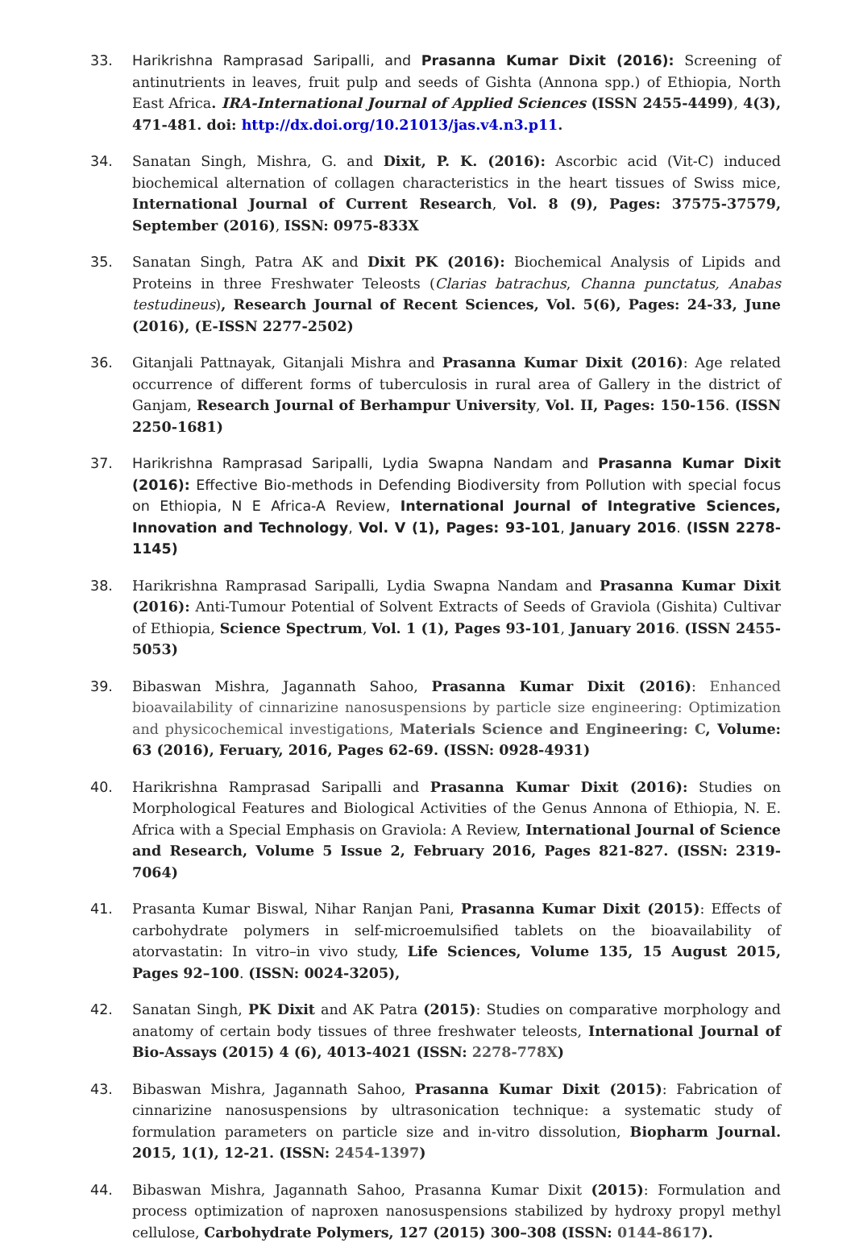33. Harikrishna Ramprasad Saripalli, and Prasanna Kumar Dixit (2016): Screening of antinutrients in leaves, fruit pulp and seeds of Gishta (Annona spp.) of Ethiopia, North East Africa. IRA-International Journal of Applied Sciences (ISSN 2455-4499), 4(3), 471-481. doi: http://dx.doi.org/10.21013/jas.v4.n3.p11.
34. Sanatan Singh, Mishra, G. and Dixit, P. K. (2016): Ascorbic acid (Vit-C) induced biochemical alternation of collagen characteristics in the heart tissues of Swiss mice, International Journal of Current Research, Vol. 8 (9), Pages: 37575-37579, September (2016), ISSN: 0975-833X
35. Sanatan Singh, Patra AK and Dixit PK (2016): Biochemical Analysis of Lipids and Proteins in three Freshwater Teleosts (Clarias batrachus, Channa punctatus, Anabas testudineus), Research Journal of Recent Sciences, Vol. 5(6), Pages: 24-33, June (2016), (E-ISSN 2277-2502)
36. Gitanjali Pattnayak, Gitanjali Mishra and Prasanna Kumar Dixit (2016): Age related occurrence of different forms of tuberculosis in rural area of Gallery in the district of Ganjam, Research Journal of Berhampur University, Vol. II, Pages: 150-156. (ISSN 2250-1681)
37. Harikrishna Ramprasad Saripalli, Lydia Swapna Nandam and Prasanna Kumar Dixit (2016): Effective Bio-methods in Defending Biodiversity from Pollution with special focus on Ethiopia, N E Africa-A Review, International Journal of Integrative Sciences, Innovation and Technology, Vol. V (1), Pages: 93-101, January 2016. (ISSN 2278-1145)
38. Harikrishna Ramprasad Saripalli, Lydia Swapna Nandam and Prasanna Kumar Dixit (2016): Anti-Tumour Potential of Solvent Extracts of Seeds of Graviola (Gishita) Cultivar of Ethiopia, Science Spectrum, Vol. 1 (1), Pages 93-101, January 2016. (ISSN 2455-5053)
39. Bibaswan Mishra, Jagannath Sahoo, Prasanna Kumar Dixit (2016): Enhanced bioavailability of cinnarizine nanosuspensions by particle size engineering: Optimization and physicochemical investigations, Materials Science and Engineering: C, Volume: 63 (2016), Feruary, 2016, Pages 62-69. (ISSN: 0928-4931)
40. Harikrishna Ramprasad Saripalli and Prasanna Kumar Dixit (2016): Studies on Morphological Features and Biological Activities of the Genus Annona of Ethiopia, N. E. Africa with a Special Emphasis on Graviola: A Review, International Journal of Science and Research, Volume 5 Issue 2, February 2016, Pages 821-827. (ISSN: 2319-7064)
41. Prasanta Kumar Biswal, Nihar Ranjan Pani, Prasanna Kumar Dixit (2015): Effects of carbohydrate polymers in self-microemulsified tablets on the bioavailability of atorvastatin: In vitro–in vivo study, Life Sciences, Volume 135, 15 August 2015, Pages 92–100. (ISSN: 0024-3205),
42. Sanatan Singh, PK Dixit and AK Patra (2015): Studies on comparative morphology and anatomy of certain body tissues of three freshwater teleosts, International Journal of Bio-Assays (2015) 4 (6), 4013-4021 (ISSN: 2278-778X)
43. Bibaswan Mishra, Jagannath Sahoo, Prasanna Kumar Dixit (2015): Fabrication of cinnarizine nanosuspensions by ultrasonication technique: a systematic study of formulation parameters on particle size and in-vitro dissolution, Biopharm Journal. 2015, 1(1), 12-21. (ISSN: 2454-1397)
44. Bibaswan Mishra, Jagannath Sahoo, Prasanna Kumar Dixit (2015): Formulation and process optimization of naproxen nanosuspensions stabilized by hydroxy propyl methyl cellulose, Carbohydrate Polymers, 127 (2015) 300–308 (ISSN: 0144-8617).